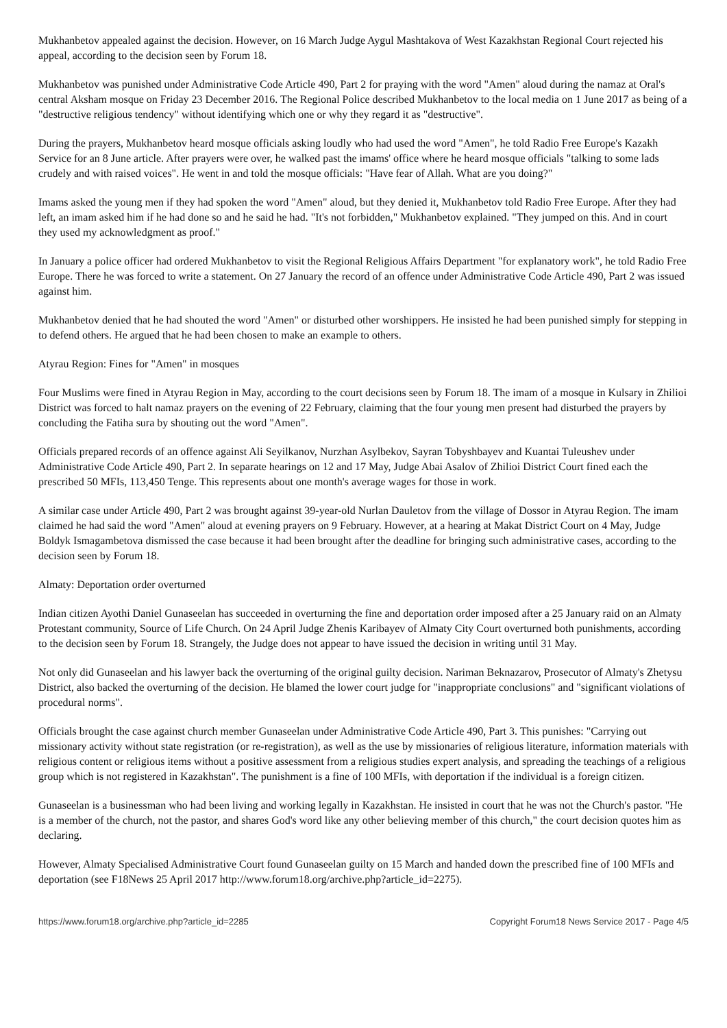Mukhanbetov appealed against the decision. However, on 16 March Judge Aygul Mashtakova of West Kazakhstan Regional Court rejected his appeal, according to the decision seen by Forum 18.
Mukhanbetov was punished under Administrative Code Article 490, Part 2 for praying with the word "Amen" aloud during the namaz at Oral's central Aksham mosque on Friday 23 December 2016. The Regional Police described Mukhanbetov to the local media on 1 June 2017 as being of a "destructive religious tendency" without identifying which one or why they regard it as "destructive".
During the prayers, Mukhanbetov heard mosque officials asking loudly who had used the word "Amen", he told Radio Free Europe's Kazakh Service for an 8 June article. After prayers were over, he walked past the imams' office where he heard mosque officials "talking to some lads crudely and with raised voices". He went in and told the mosque officials: "Have fear of Allah. What are you doing?"
Imams asked the young men if they had spoken the word "Amen" aloud, but they denied it, Mukhanbetov told Radio Free Europe. After they had left, an imam asked him if he had done so and he said he had. "It's not forbidden," Mukhanbetov explained. "They jumped on this. And in court they used my acknowledgment as proof."
In January a police officer had ordered Mukhanbetov to visit the Regional Religious Affairs Department "for explanatory work", he told Radio Free Europe. There he was forced to write a statement. On 27 January the record of an offence under Administrative Code Article 490, Part 2 was issued against him.
Mukhanbetov denied that he had shouted the word "Amen" or disturbed other worshippers. He insisted he had been punished simply for stepping in to defend others. He argued that he had been chosen to make an example to others.
Atyrau Region: Fines for "Amen" in mosques
Four Muslims were fined in Atyrau Region in May, according to the court decisions seen by Forum 18. The imam of a mosque in Kulsary in Zhilioi District was forced to halt namaz prayers on the evening of 22 February, claiming that the four young men present had disturbed the prayers by concluding the Fatiha sura by shouting out the word "Amen".
Officials prepared records of an offence against Ali Seyilkanov, Nurzhan Asylbekov, Sayran Tobyshbayev and Kuantai Tuleushev under Administrative Code Article 490, Part 2. In separate hearings on 12 and 17 May, Judge Abai Asalov of Zhilioi District Court fined each the prescribed 50 MFIs, 113,450 Tenge. This represents about one month's average wages for those in work.
A similar case under Article 490, Part 2 was brought against 39-year-old Nurlan Dauletov from the village of Dossor in Atyrau Region. The imam claimed he had said the word "Amen" aloud at evening prayers on 9 February. However, at a hearing at Makat District Court on 4 May, Judge Boldyk Ismagambetova dismissed the case because it had been brought after the deadline for bringing such administrative cases, according to the decision seen by Forum 18.
Almaty: Deportation order overturned
Indian citizen Ayothi Daniel Gunaseelan has succeeded in overturning the fine and deportation order imposed after a 25 January raid on an Almaty Protestant community, Source of Life Church. On 24 April Judge Zhenis Karibayev of Almaty City Court overturned both punishments, according to the decision seen by Forum 18. Strangely, the Judge does not appear to have issued the decision in writing until 31 May.
Not only did Gunaseelan and his lawyer back the overturning of the original guilty decision. Nariman Beknazarov, Prosecutor of Almaty's Zhetysu District, also backed the overturning of the decision. He blamed the lower court judge for "inappropriate conclusions" and "significant violations of procedural norms".
Officials brought the case against church member Gunaseelan under Administrative Code Article 490, Part 3. This punishes: "Carrying out missionary activity without state registration (or re-registration), as well as the use by missionaries of religious literature, information materials with religious content or religious items without a positive assessment from a religious studies expert analysis, and spreading the teachings of a religious group which is not registered in Kazakhstan". The punishment is a fine of 100 MFIs, with deportation if the individual is a foreign citizen.
Gunaseelan is a businessman who had been living and working legally in Kazakhstan. He insisted in court that he was not the Church's pastor. "He is a member of the church, not the pastor, and shares God's word like any other believing member of this church," the court decision quotes him as declaring.
However, Almaty Specialised Administrative Court found Gunaseelan guilty on 15 March and handed down the prescribed fine of 100 MFIs and deportation (see F18News 25 April 2017 http://www.forum18.org/archive.php?article_id=2275).
https://www.forum18.org/archive.php?article_id=2285 Copyright Forum18 News Service 2017 - Page 4/5